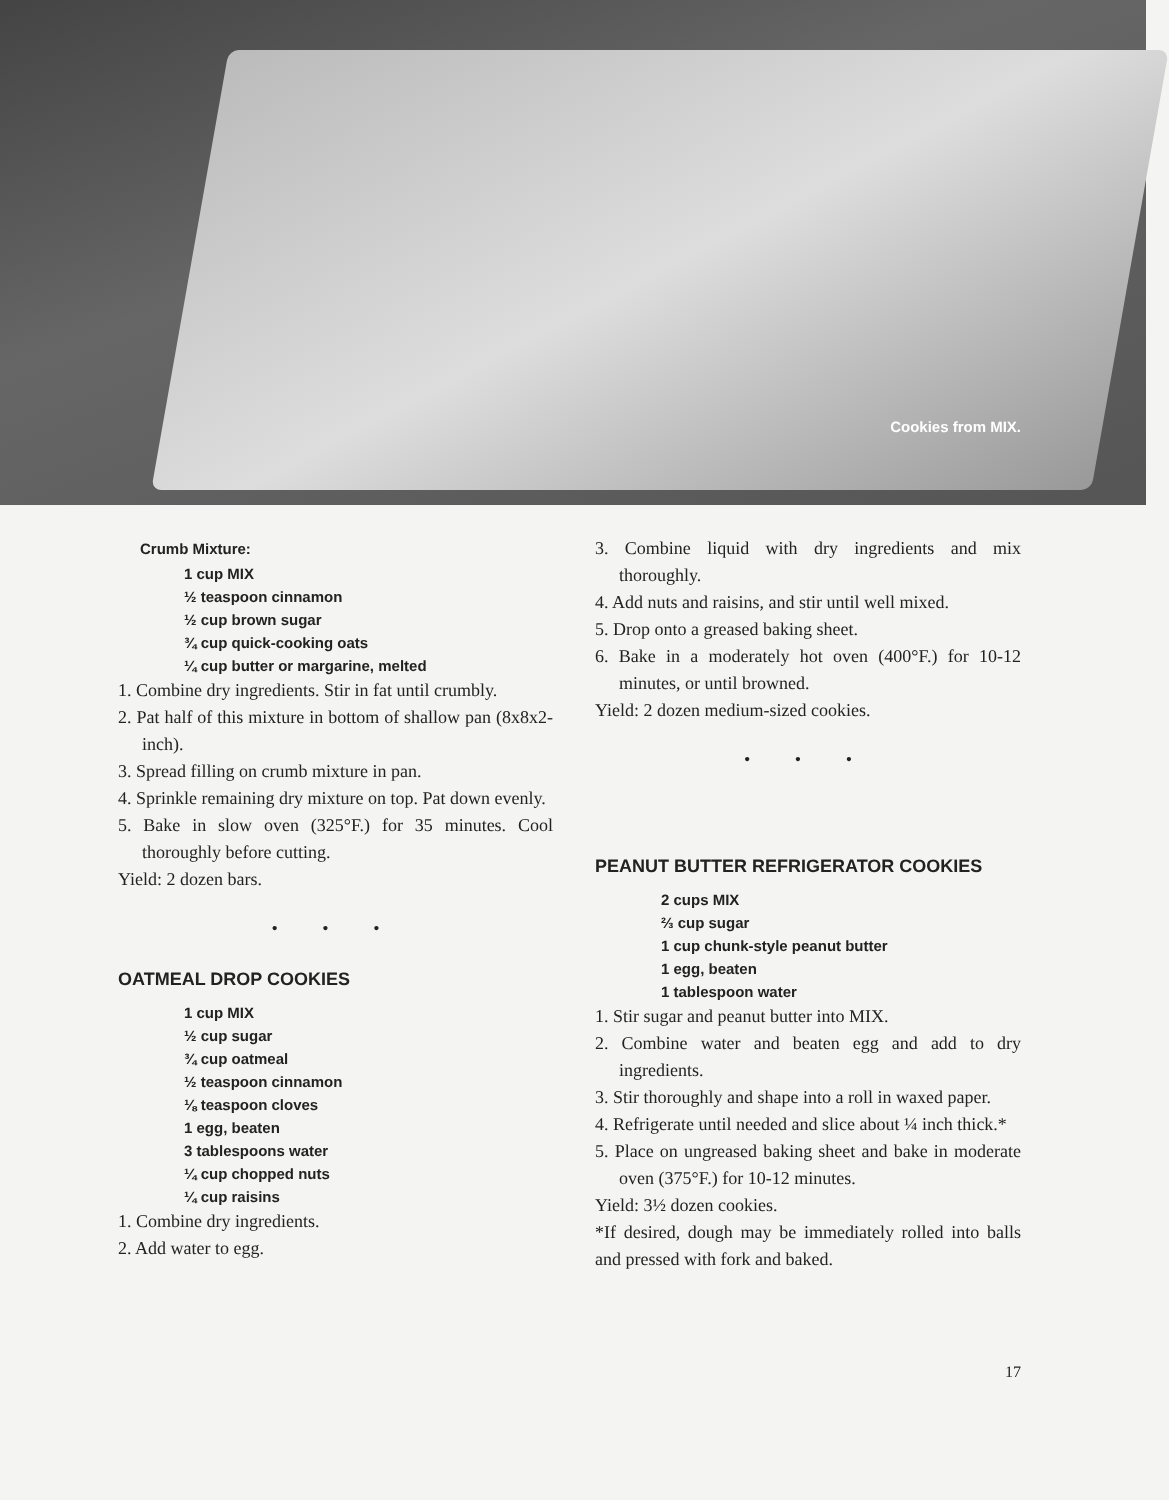Cookies from MIX.
Crumb Mixture:
1 cup MIX
½ teaspoon cinnamon
½ cup brown sugar
¾ cup quick-cooking oats
¼ cup butter or margarine, melted
1. Combine dry ingredients. Stir in fat until crumbly.
2. Pat half of this mixture in bottom of shallow pan (8x8x2-inch).
3. Spread filling on crumb mixture in pan.
4. Sprinkle remaining dry mixture on top. Pat down evenly.
5. Bake in slow oven (325°F.) for 35 minutes. Cool thoroughly before cutting.
Yield: 2 dozen bars.
• • •
OATMEAL DROP COOKIES
1 cup MIX
½ cup sugar
¾ cup oatmeal
½ teaspoon cinnamon
⅛ teaspoon cloves
1 egg, beaten
3 tablespoons water
¼ cup chopped nuts
¼ cup raisins
1. Combine dry ingredients.
2. Add water to egg.
3. Combine liquid with dry ingredients and mix thoroughly.
4. Add nuts and raisins, and stir until well mixed.
5. Drop onto a greased baking sheet.
6. Bake in a moderately hot oven (400°F.) for 10-12 minutes, or until browned.
Yield: 2 dozen medium-sized cookies.
• • •
PEANUT BUTTER REFRIGERATOR COOKIES
2 cups MIX
⅔ cup sugar
1 cup chunk-style peanut butter
1 egg, beaten
1 tablespoon water
1. Stir sugar and peanut butter into MIX.
2. Combine water and beaten egg and add to dry ingredients.
3. Stir thoroughly and shape into a roll in waxed paper.
4. Refrigerate until needed and slice about ¼ inch thick.*
5. Place on ungreased baking sheet and bake in moderate oven (375°F.) for 10-12 minutes.
Yield: 3½ dozen cookies.
*If desired, dough may be immediately rolled into balls and pressed with fork and baked.
17